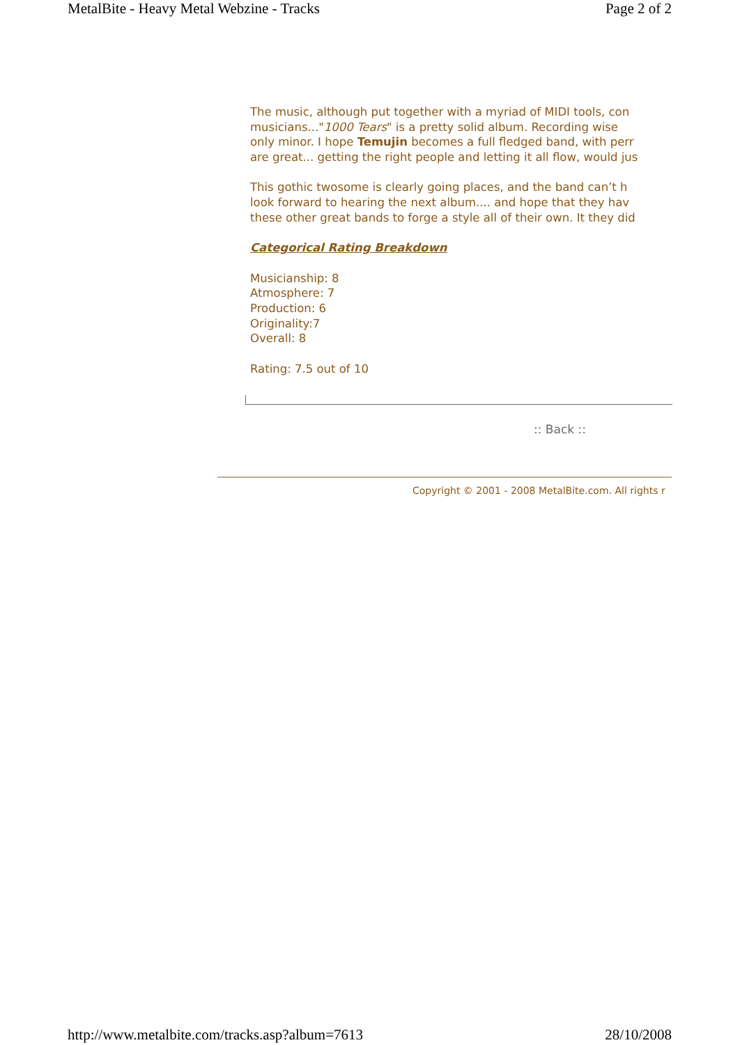MetalBite - Heavy Metal Webzine - Tracks Page 2 of 2
The music, although put together with a myriad of MIDI tools, con
musicians..."1000 Tears" is a pretty solid album. Recording wise
only minor. I hope Temujin becomes a full fledged band, with perr
are great... getting the right people and letting it all flow, would jus
This gothic twosome is clearly going places, and the band can’t h
look forward to hearing the next album.... and hope that they hav
these other great bands to forge a style all of their own. It they did
Categorical Rating Breakdown
Musicianship: 8
Atmosphere: 7
Production: 6
Originality:7
Overall: 8
Rating: 7.5 out of 10
:: Back ::
Copyright © 2001 - 2008 MetalBite.com. All rights r
http://www.metalbite.com/tracks.asp?album=7613 28/10/2008